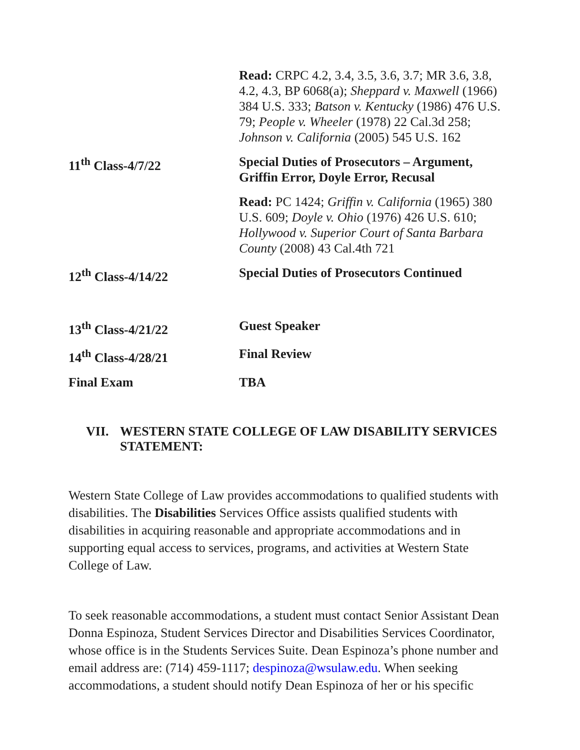| | Read: CRPC 4.2, 3.4, 3.5, 3.6, 3.7; MR 3.6, 3.8, 4.2, 4.3, BP 6068(a); Sheppard v. Maxwell (1966) 384 U.S. 333; Batson v. Kentucky (1986) 476 U.S. 79; People v. Wheeler (1978) 22 Cal.3d 258; Johnson v. California (2005) 545 U.S. 162 |
| 11<sup>th</sup> Class-4/7/22 | Special Duties of Prosecutors – Argument, Griffin Error, Doyle Error, Recusal |
| | Read: PC 1424; Griffin v. California (1965) 380 U.S. 609; Doyle v. Ohio (1976) 426 U.S. 610; Hollywood v. Superior Court of Santa Barbara County (2008) 43 Cal.4th 721 |
| 12<sup>th</sup> Class-4/14/22 | Special Duties of Prosecutors Continued |
| 13<sup>th</sup> Class-4/21/22 | Guest Speaker |
| 14<sup>th</sup> Class-4/28/21 | Final Review |
| Final Exam | TBA |
VII. WESTERN STATE COLLEGE OF LAW DISABILITY SERVICES STATEMENT:
Western State College of Law provides accommodations to qualified students with disabilities. The Disabilities Services Office assists qualified students with disabilities in acquiring reasonable and appropriate accommodations and in supporting equal access to services, programs, and activities at Western State College of Law.
To seek reasonable accommodations, a student must contact Senior Assistant Dean Donna Espinoza, Student Services Director and Disabilities Services Coordinator, whose office is in the Students Services Suite. Dean Espinoza’s phone number and email address are: (714) 459-1117; despinoza@wsulaw.edu. When seeking accommodations, a student should notify Dean Espinoza of her or his specific